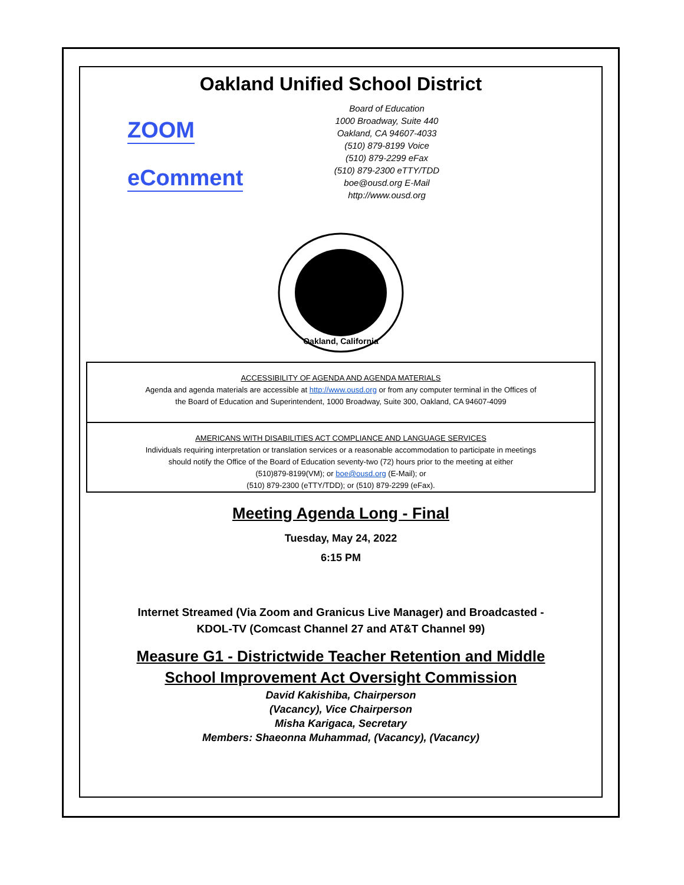Oakland Unified School District
ZOOM
eComment
Board of Education
1000 Broadway, Suite 440
Oakland, CA 94607-4033
(510) 879-8199 Voice
(510) 879-2299 eFax
(510) 879-2300 eTTY/TDD
boe@ousd.org E-Mail
http://www.ousd.org
Oakland, California
ACCESSIBILITY OF AGENDA AND AGENDA MATERIALS
Agenda and agenda materials are accessible at http://www.ousd.org or from any computer terminal in the Offices of
the Board of Education and Superintendent, 1000 Broadway, Suite 300, Oakland, CA 94607-4099
AMERICANS WITH DISABILITIES ACT COMPLIANCE AND LANGUAGE SERVICES
Individuals requiring interpretation or translation services or a reasonable accommodation to participate in meetings
should notify the Office of the Board of Education seventy-two (72) hours prior to the meeting at either
(510)879-8199(VM); or boe@ousd.org (E-Mail); or
(510) 879-2300 (eTTY/TDD); or (510) 879-2299 (eFax).
Meeting Agenda Long - Final
Tuesday, May 24, 2022
6:15 PM
Internet Streamed (Via Zoom and Granicus Live Manager) and Broadcasted -
KDOL-TV (Comcast Channel 27 and AT&T Channel 99)
Measure G1 - Districtwide Teacher Retention and Middle
School Improvement Act Oversight Commission
David Kakishiba, Chairperson
(Vacancy), Vice Chairperson
Misha Karigaca, Secretary
Members: Shaeonna Muhammad, (Vacancy), (Vacancy)